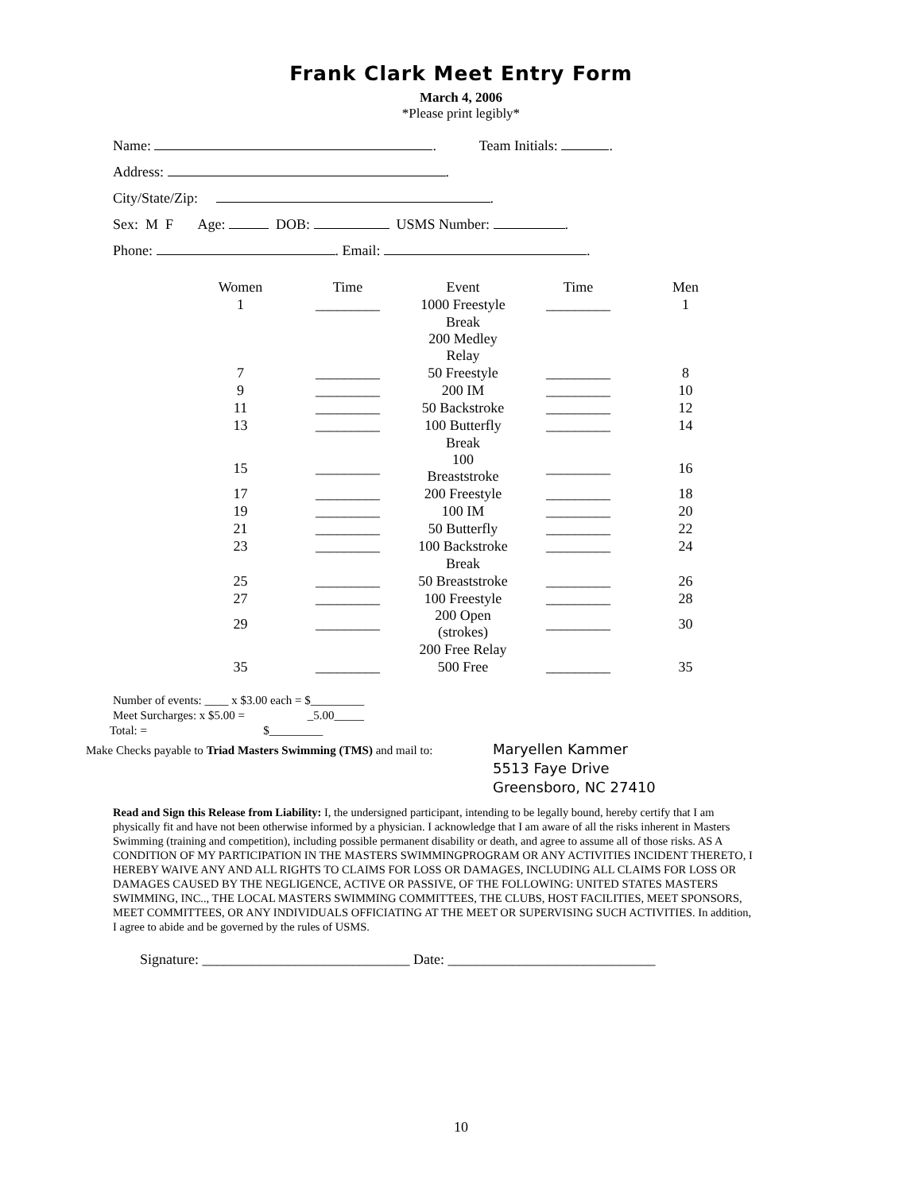Frank Clark Meet Entry Form
March 4, 2006
*Please print legibly*
Name: . Team Initials: .
Address: .
City/State/Zip: .
Sex: M F Age: DOB: USMS Number: .
Phone: . Email: .
| Women | Time | Event | Time | Men |
| --- | --- | --- | --- | --- |
| 1 | _________ | 1000 Freestyle | _________ | 1 |
| | | Break | | |
| | | 200 Medley Relay | | |
| 7 | _________ | 50 Freestyle | _________ | 8 |
| 9 | _________ | 200 IM | _________ | 10 |
| 11 | _________ | 50 Backstroke | _________ | 12 |
| 13 | _________ | 100 Butterfly | _________ | 14 |
| | | Break | | |
| 15 | _________ | 100 Breaststroke | _________ | 16 |
| 17 | _________ | 200 Freestyle | _________ | 18 |
| 19 | _________ | 100 IM | _________ | 20 |
| 21 | _________ | 50 Butterfly | _________ | 22 |
| 23 | _________ | 100 Backstroke | _________ | 24 |
| | | Break | | |
| 25 | _________ | 50 Breaststroke | _________ | 26 |
| 27 | _________ | 100 Freestyle | _________ | 28 |
| 29 | _________ | 200 Open (strokes) | _________ | 30 |
| | | 200 Free Relay | | |
| 35 | _________ | 500 Free | _________ | 35 |
Number of events: ____ x $3.00 each = $_________
Meet Surcharges: x $5.00 = _5.00_____
Total: = $_________
Make Checks payable to Triad Masters Swimming (TMS) and mail to:
Maryellen Kammer
5513 Faye Drive
Greensboro, NC 27410
Read and Sign this Release from Liability: I, the undersigned participant, intending to be legally bound, hereby certify that I am physically fit and have not been otherwise informed by a physician. I acknowledge that I am aware of all the risks inherent in Masters Swimming (training and competition), including possible permanent disability or death, and agree to assume all of those risks. AS A CONDITION OF MY PARTICIPATION IN THE MASTERS SWIMMINGPROGRAM OR ANY ACTIVITIES INCIDENT THERETO, I HEREBY WAIVE ANY AND ALL RIGHTS TO CLAIMS FOR LOSS OR DAMAGES, INCLUDING ALL CLAIMS FOR LOSS OR DAMAGES CAUSED BY THE NEGLIGENCE, ACTIVE OR PASSIVE, OF THE FOLLOWING: UNITED STATES MASTERS SWIMMING, INC.., THE LOCAL MASTERS SWIMMING COMMITTEES, THE CLUBS, HOST FACILITIES, MEET SPONSORS, MEET COMMITTEES, OR ANY INDIVIDUALS OFFICIATING AT THE MEET OR SUPERVISING SUCH ACTIVITIES. In addition, I agree to abide and be governed by the rules of USMS.
Signature: _____________________________ Date: _____________________________
10